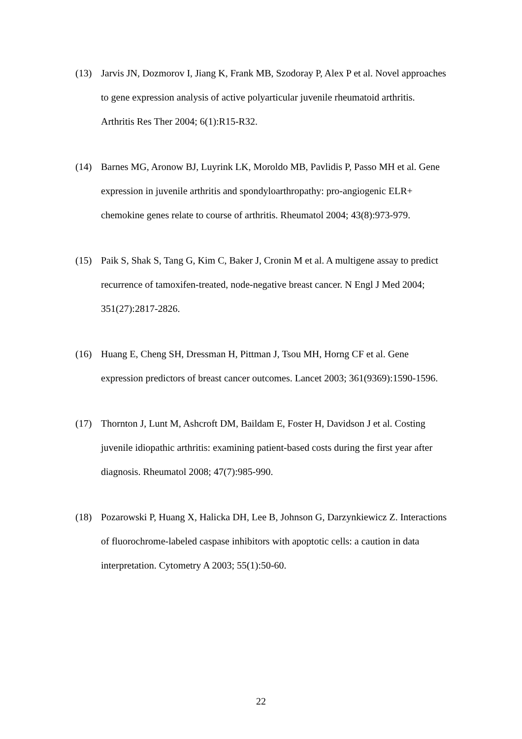(13) Jarvis JN, Dozmorov I, Jiang K, Frank MB, Szodoray P, Alex P et al. Novel approaches to gene expression analysis of active polyarticular juvenile rheumatoid arthritis. Arthritis Res Ther 2004; 6(1):R15-R32.
(14) Barnes MG, Aronow BJ, Luyrink LK, Moroldo MB, Pavlidis P, Passo MH et al. Gene expression in juvenile arthritis and spondyloarthropathy: pro-angiogenic ELR+ chemokine genes relate to course of arthritis. Rheumatol 2004; 43(8):973-979.
(15) Paik S, Shak S, Tang G, Kim C, Baker J, Cronin M et al. A multigene assay to predict recurrence of tamoxifen-treated, node-negative breast cancer. N Engl J Med 2004; 351(27):2817-2826.
(16) Huang E, Cheng SH, Dressman H, Pittman J, Tsou MH, Horng CF et al. Gene expression predictors of breast cancer outcomes. Lancet 2003; 361(9369):1590-1596.
(17) Thornton J, Lunt M, Ashcroft DM, Baildam E, Foster H, Davidson J et al. Costing juvenile idiopathic arthritis: examining patient-based costs during the first year after diagnosis. Rheumatol 2008; 47(7):985-990.
(18) Pozarowski P, Huang X, Halicka DH, Lee B, Johnson G, Darzynkiewicz Z. Interactions of fluorochrome-labeled caspase inhibitors with apoptotic cells: a caution in data interpretation. Cytometry A 2003; 55(1):50-60.
22